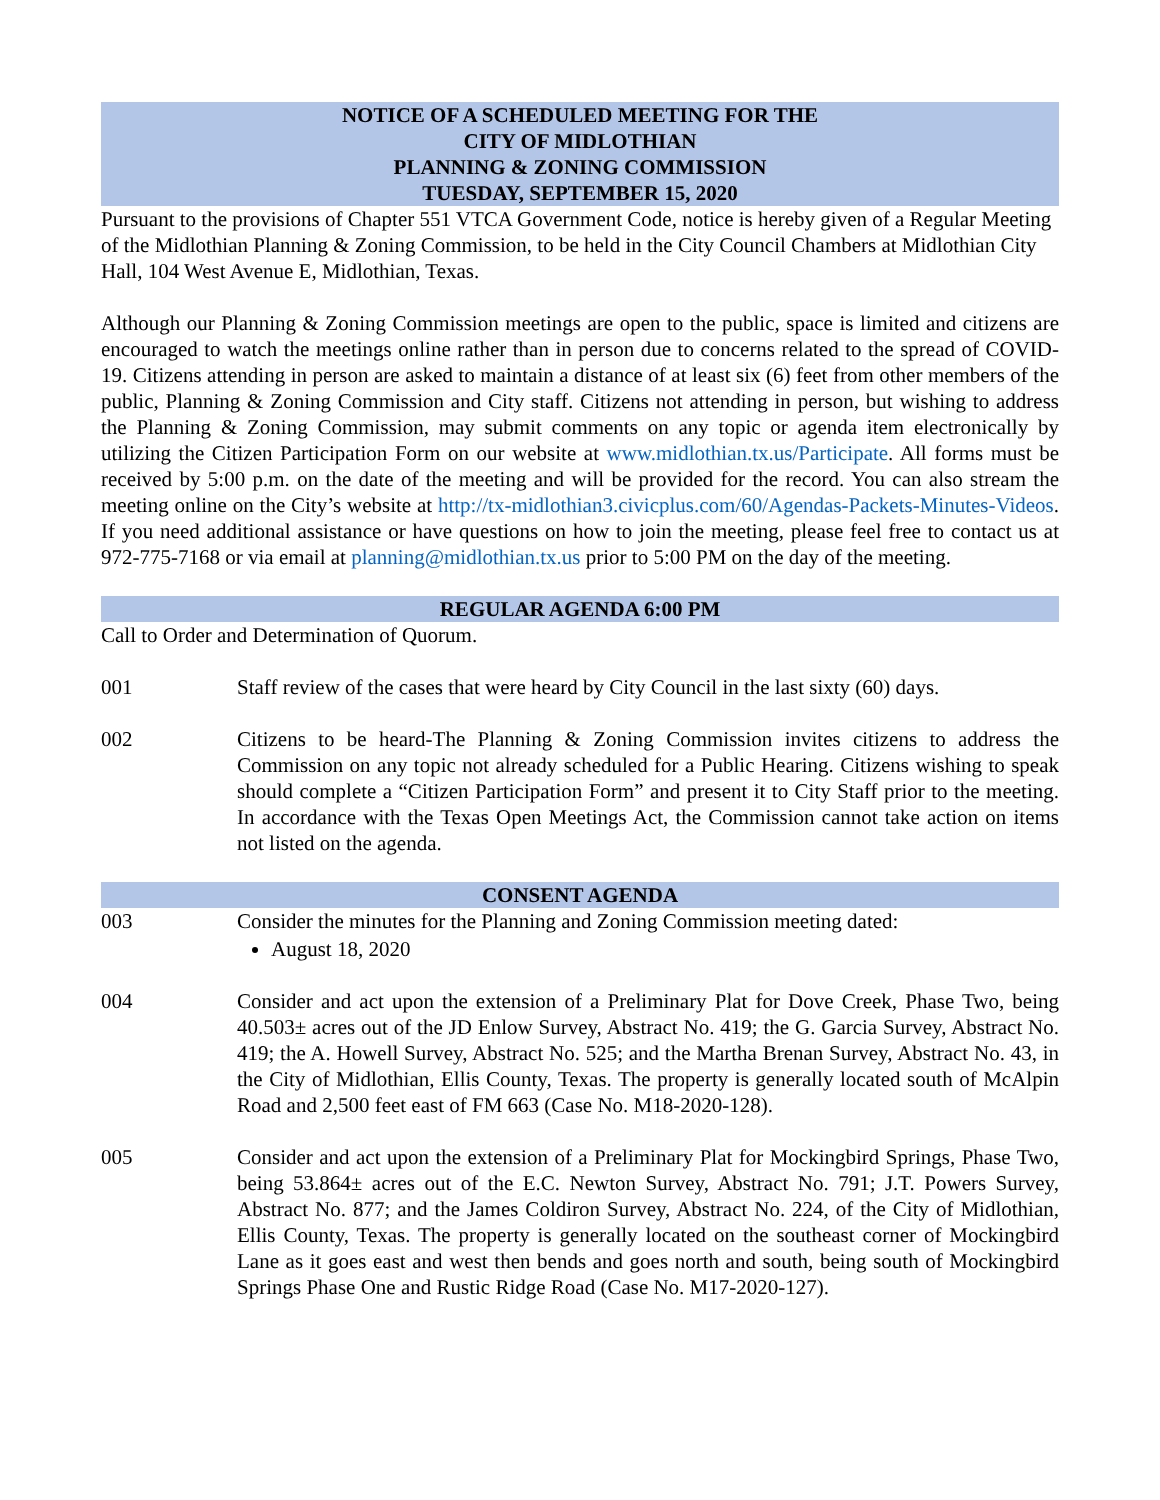NOTICE OF A SCHEDULED MEETING FOR THE
CITY OF MIDLOTHIAN
PLANNING & ZONING COMMISSION
TUESDAY, SEPTEMBER 15, 2020
Pursuant to the provisions of Chapter 551 VTCA Government Code, notice is hereby given of a Regular Meeting of the Midlothian Planning & Zoning Commission, to be held in the City Council Chambers at Midlothian City Hall, 104 West Avenue E, Midlothian, Texas.
Although our Planning & Zoning Commission meetings are open to the public, space is limited and citizens are encouraged to watch the meetings online rather than in person due to concerns related to the spread of COVID-19. Citizens attending in person are asked to maintain a distance of at least six (6) feet from other members of the public, Planning & Zoning Commission and City staff. Citizens not attending in person, but wishing to address the Planning & Zoning Commission, may submit comments on any topic or agenda item electronically by utilizing the Citizen Participation Form on our website at www.midlothian.tx.us/Participate. All forms must be received by 5:00 p.m. on the date of the meeting and will be provided for the record. You can also stream the meeting online on the City’s website at http://tx-midlothian3.civicplus.com/60/Agendas-Packets-Minutes-Videos. If you need additional assistance or have questions on how to join the meeting, please feel free to contact us at 972-775-7168 or via email at planning@midlothian.tx.us prior to 5:00 PM on the day of the meeting.
REGULAR AGENDA 6:00 PM
Call to Order and Determination of Quorum.
001 Staff review of the cases that were heard by City Council in the last sixty (60) days.
002 Citizens to be heard-The Planning & Zoning Commission invites citizens to address the Commission on any topic not already scheduled for a Public Hearing. Citizens wishing to speak should complete a “Citizen Participation Form” and present it to City Staff prior to the meeting. In accordance with the Texas Open Meetings Act, the Commission cannot take action on items not listed on the agenda.
CONSENT AGENDA
003 Consider the minutes for the Planning and Zoning Commission meeting dated:
August 18, 2020
004 Consider and act upon the extension of a Preliminary Plat for Dove Creek, Phase Two, being 40.503± acres out of the JD Enlow Survey, Abstract No. 419; the G. Garcia Survey, Abstract No. 419; the A. Howell Survey, Abstract No. 525; and the Martha Brenan Survey, Abstract No. 43, in the City of Midlothian, Ellis County, Texas. The property is generally located south of McAlpin Road and 2,500 feet east of FM 663 (Case No. M18-2020-128).
005 Consider and act upon the extension of a Preliminary Plat for Mockingbird Springs, Phase Two, being 53.864± acres out of the E.C. Newton Survey, Abstract No. 791; J.T. Powers Survey, Abstract No. 877; and the James Coldiron Survey, Abstract No. 224, of the City of Midlothian, Ellis County, Texas. The property is generally located on the southeast corner of Mockingbird Lane as it goes east and west then bends and goes north and south, being south of Mockingbird Springs Phase One and Rustic Ridge Road (Case No. M17-2020-127).